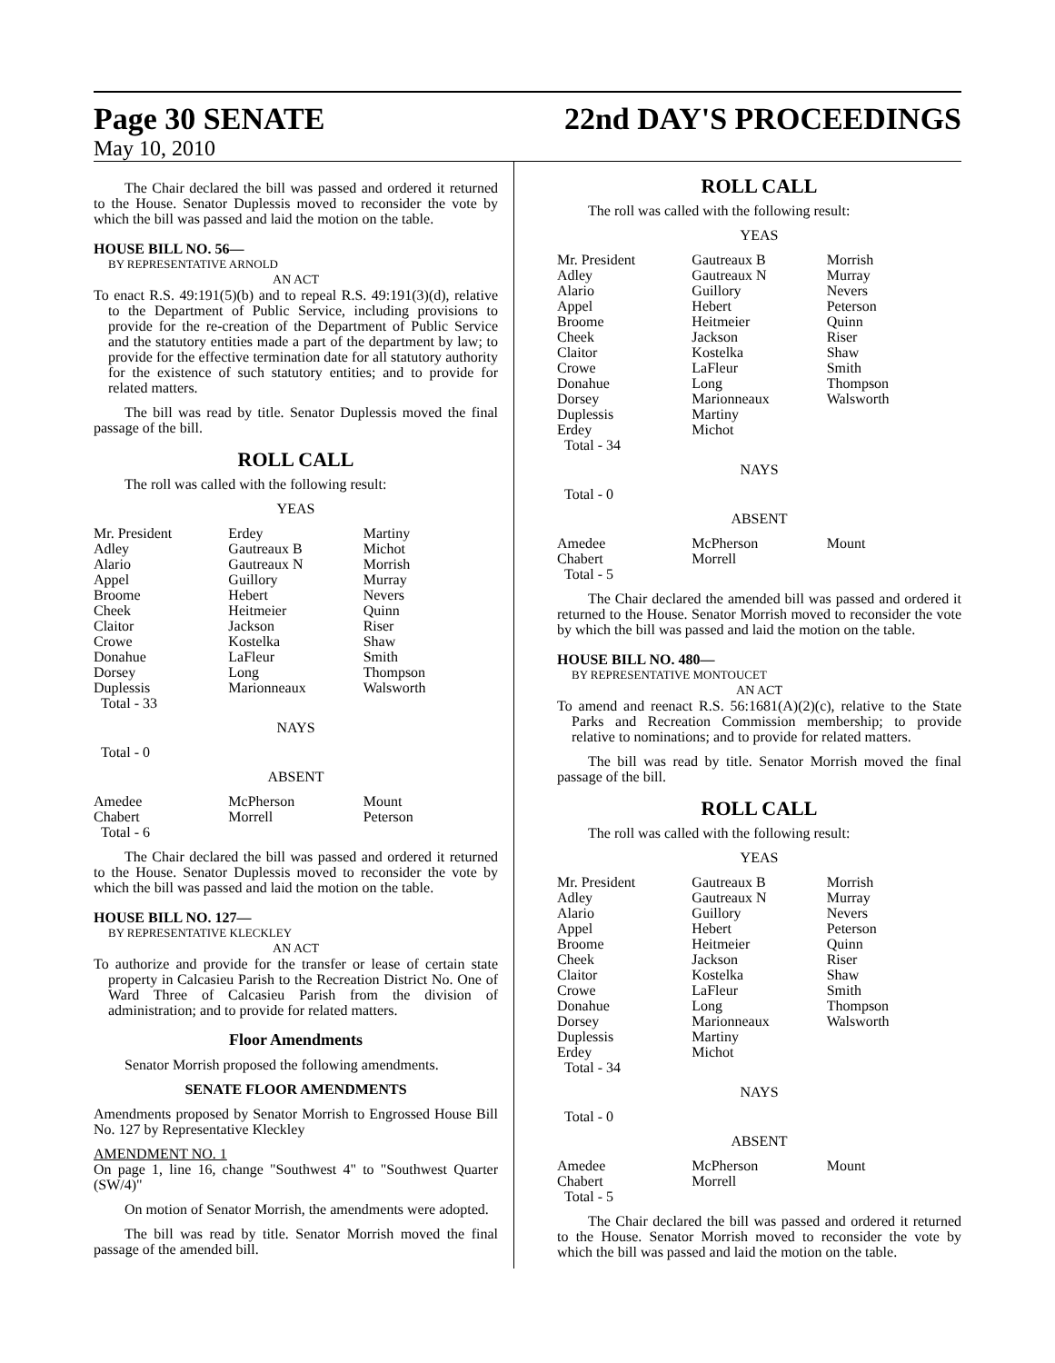Page 30 SENATE 22nd DAY'S PROCEEDINGS
May 10, 2010
The Chair declared the bill was passed and ordered it returned to the House. Senator Duplessis moved to reconsider the vote by which the bill was passed and laid the motion on the table.
HOUSE BILL NO. 56—
BY REPRESENTATIVE ARNOLD
AN ACT
To enact R.S. 49:191(5)(b) and to repeal R.S. 49:191(3)(d), relative to the Department of Public Service, including provisions to provide for the re-creation of the Department of Public Service and the statutory entities made a part of the department by law; to provide for the effective termination date for all statutory authority for the existence of such statutory entities; and to provide for related matters.
The bill was read by title. Senator Duplessis moved the final passage of the bill.
ROLL CALL
The roll was called with the following result:
YEAS
| Mr. President | Erdey | Martiny |
| Adley | Gautreaux B | Michot |
| Alario | Gautreaux N | Morrish |
| Appel | Guillory | Murray |
| Broome | Hebert | Nevers |
| Cheek | Heitmeier | Quinn |
| Claitor | Jackson | Riser |
| Crowe | Kostelka | Shaw |
| Donahue | LaFleur | Smith |
| Dorsey | Long | Thompson |
| Duplessis | Marionneaux | Walsworth |
| Total - 33 | | |
NAYS
Total - 0
ABSENT
| Amedee | McPherson | Mount |
| Chabert | Morrell | Peterson |
| Total - 6 | | |
The Chair declared the bill was passed and ordered it returned to the House. Senator Duplessis moved to reconsider the vote by which the bill was passed and laid the motion on the table.
HOUSE BILL NO. 127—
BY REPRESENTATIVE KLECKLEY
AN ACT
To authorize and provide for the transfer or lease of certain state property in Calcasieu Parish to the Recreation District No. One of Ward Three of Calcasieu Parish from the division of administration; and to provide for related matters.
Floor Amendments
Senator Morrish proposed the following amendments.
SENATE FLOOR AMENDMENTS
Amendments proposed by Senator Morrish to Engrossed House Bill No. 127 by Representative Kleckley
AMENDMENT NO. 1
On page 1, line 16, change "Southwest 4" to "Southwest Quarter (SW/4)"
On motion of Senator Morrish, the amendments were adopted.
The bill was read by title. Senator Morrish moved the final passage of the amended bill.
ROLL CALL
The roll was called with the following result:
YEAS
| Mr. President | Gautreaux B | Morrish |
| Adley | Gautreaux N | Murray |
| Alario | Guillory | Nevers |
| Appel | Hebert | Peterson |
| Broome | Heitmeier | Quinn |
| Cheek | Jackson | Riser |
| Claitor | Kostelka | Shaw |
| Crowe | LaFleur | Smith |
| Donahue | Long | Thompson |
| Dorsey | Marionneaux | Walsworth |
| Duplessis | Martiny | |
| Erdey | Michot | |
| Total - 34 | | |
NAYS
Total - 0
ABSENT
| Amedee | McPherson | Mount |
| Chabert | Morrell | |
| Total - 5 | | |
The Chair declared the amended bill was passed and ordered it returned to the House. Senator Morrish moved to reconsider the vote by which the bill was passed and laid the motion on the table.
HOUSE BILL NO. 480—
BY REPRESENTATIVE MONTOUCET
AN ACT
To amend and reenact R.S. 56:1681(A)(2)(c), relative to the State Parks and Recreation Commission membership; to provide relative to nominations; and to provide for related matters.
The bill was read by title. Senator Morrish moved the final passage of the bill.
ROLL CALL
The roll was called with the following result:
YEAS
| Mr. President | Gautreaux B | Morrish |
| Adley | Gautreaux N | Murray |
| Alario | Guillory | Nevers |
| Appel | Hebert | Peterson |
| Broome | Heitmeier | Quinn |
| Cheek | Jackson | Riser |
| Claitor | Kostelka | Shaw |
| Crowe | LaFleur | Smith |
| Donahue | Long | Thompson |
| Dorsey | Marionneaux | Walsworth |
| Duplessis | Martiny | |
| Erdey | Michot | |
| Total - 34 | | |
NAYS
Total - 0
ABSENT
| Amedee | McPherson | Mount |
| Chabert | Morrell | |
| Total - 5 | | |
The Chair declared the bill was passed and ordered it returned to the House. Senator Morrish moved to reconsider the vote by which the bill was passed and laid the motion on the table.